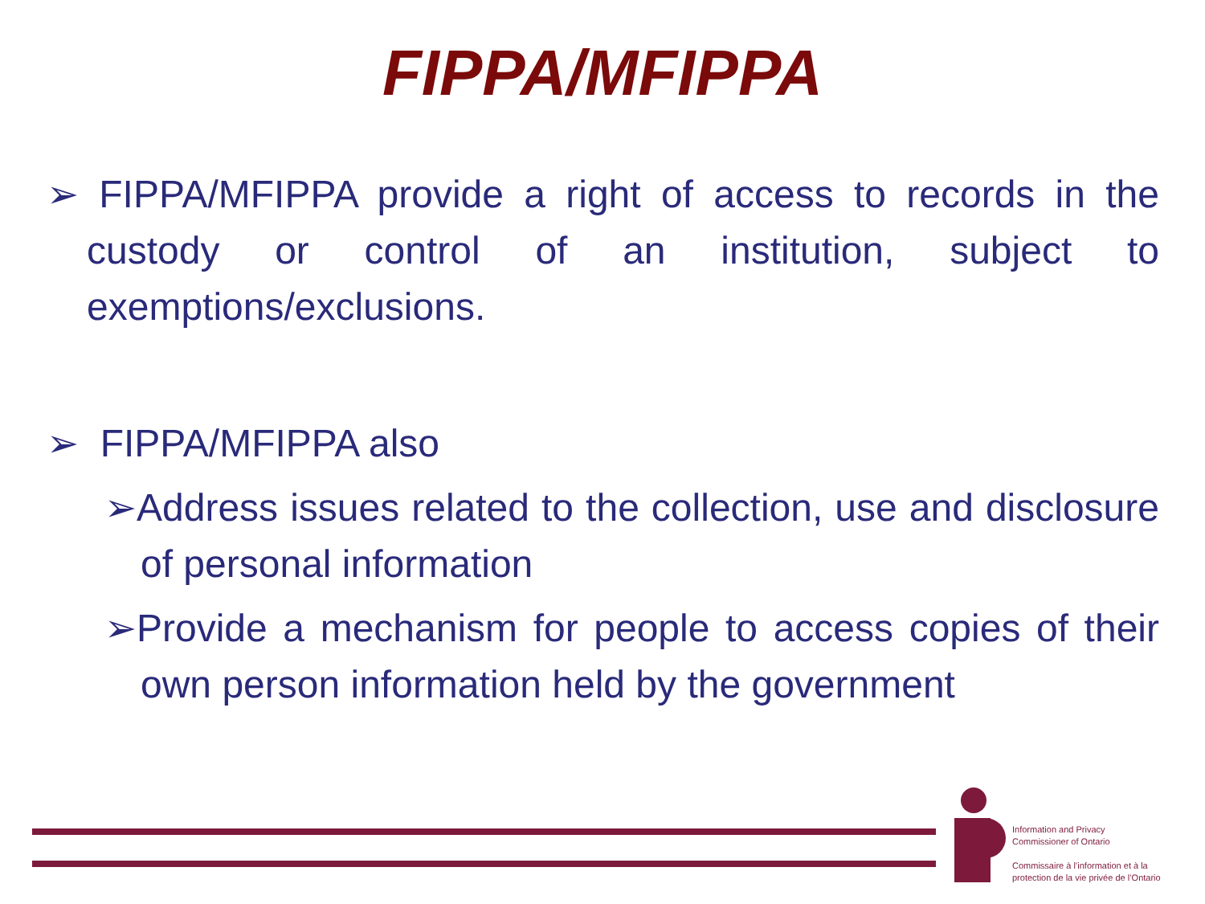FIPPA/MFIPPA
➢ FIPPA/MFIPPA provide a right of access to records in the custody or control of an institution, subject to exemptions/exclusions.
➢ FIPPA/MFIPPA also
➢Address issues related to the collection, use and disclosure of personal information
➢Provide a mechanism for people to access copies of their own person information held by the government
Information and Privacy
Commissioner of Ontario
Commissaire à l’information et à la
protection de la vie privée de l’Ontario